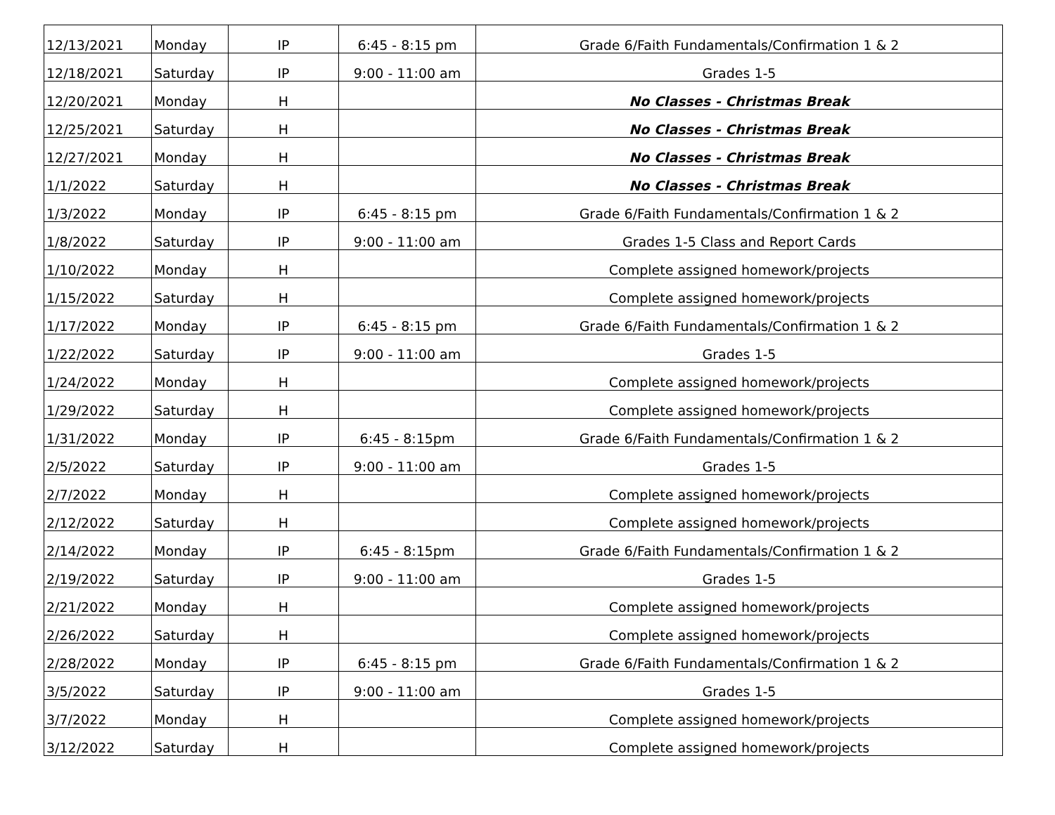| 12/13/2021 | Monday | IP | 6:45 - 8:15 pm | Grade 6/Faith Fundamentals/Confirmation 1 & 2 |
| 12/18/2021 | Saturday | IP | 9:00 - 11:00 am | Grades 1-5 |
| 12/20/2021 | Monday | H | | No Classes - Christmas Break |
| 12/25/2021 | Saturday | H | | No Classes - Christmas Break |
| 12/27/2021 | Monday | H | | No Classes - Christmas Break |
| 1/1/2022 | Saturday | H | | No Classes - Christmas Break |
| 1/3/2022 | Monday | IP | 6:45 - 8:15 pm | Grade 6/Faith Fundamentals/Confirmation 1 & 2 |
| 1/8/2022 | Saturday | IP | 9:00 - 11:00 am | Grades 1-5 Class and Report Cards |
| 1/10/2022 | Monday | H | | Complete assigned homework/projects |
| 1/15/2022 | Saturday | H | | Complete assigned homework/projects |
| 1/17/2022 | Monday | IP | 6:45 - 8:15 pm | Grade 6/Faith Fundamentals/Confirmation 1 & 2 |
| 1/22/2022 | Saturday | IP | 9:00 - 11:00 am | Grades 1-5 |
| 1/24/2022 | Monday | H | | Complete assigned homework/projects |
| 1/29/2022 | Saturday | H | | Complete assigned homework/projects |
| 1/31/2022 | Monday | IP | 6:45 - 8:15pm | Grade 6/Faith Fundamentals/Confirmation 1 & 2 |
| 2/5/2022 | Saturday | IP | 9:00 - 11:00 am | Grades 1-5 |
| 2/7/2022 | Monday | H | | Complete assigned homework/projects |
| 2/12/2022 | Saturday | H | | Complete assigned homework/projects |
| 2/14/2022 | Monday | IP | 6:45 - 8:15pm | Grade 6/Faith Fundamentals/Confirmation 1 & 2 |
| 2/19/2022 | Saturday | IP | 9:00 - 11:00 am | Grades 1-5 |
| 2/21/2022 | Monday | H | | Complete assigned homework/projects |
| 2/26/2022 | Saturday | H | | Complete assigned homework/projects |
| 2/28/2022 | Monday | IP | 6:45 - 8:15 pm | Grade 6/Faith Fundamentals/Confirmation 1 & 2 |
| 3/5/2022 | Saturday | IP | 9:00 - 11:00 am | Grades 1-5 |
| 3/7/2022 | Monday | H | | Complete assigned homework/projects |
| 3/12/2022 | Saturday | H | | Complete assigned homework/projects |